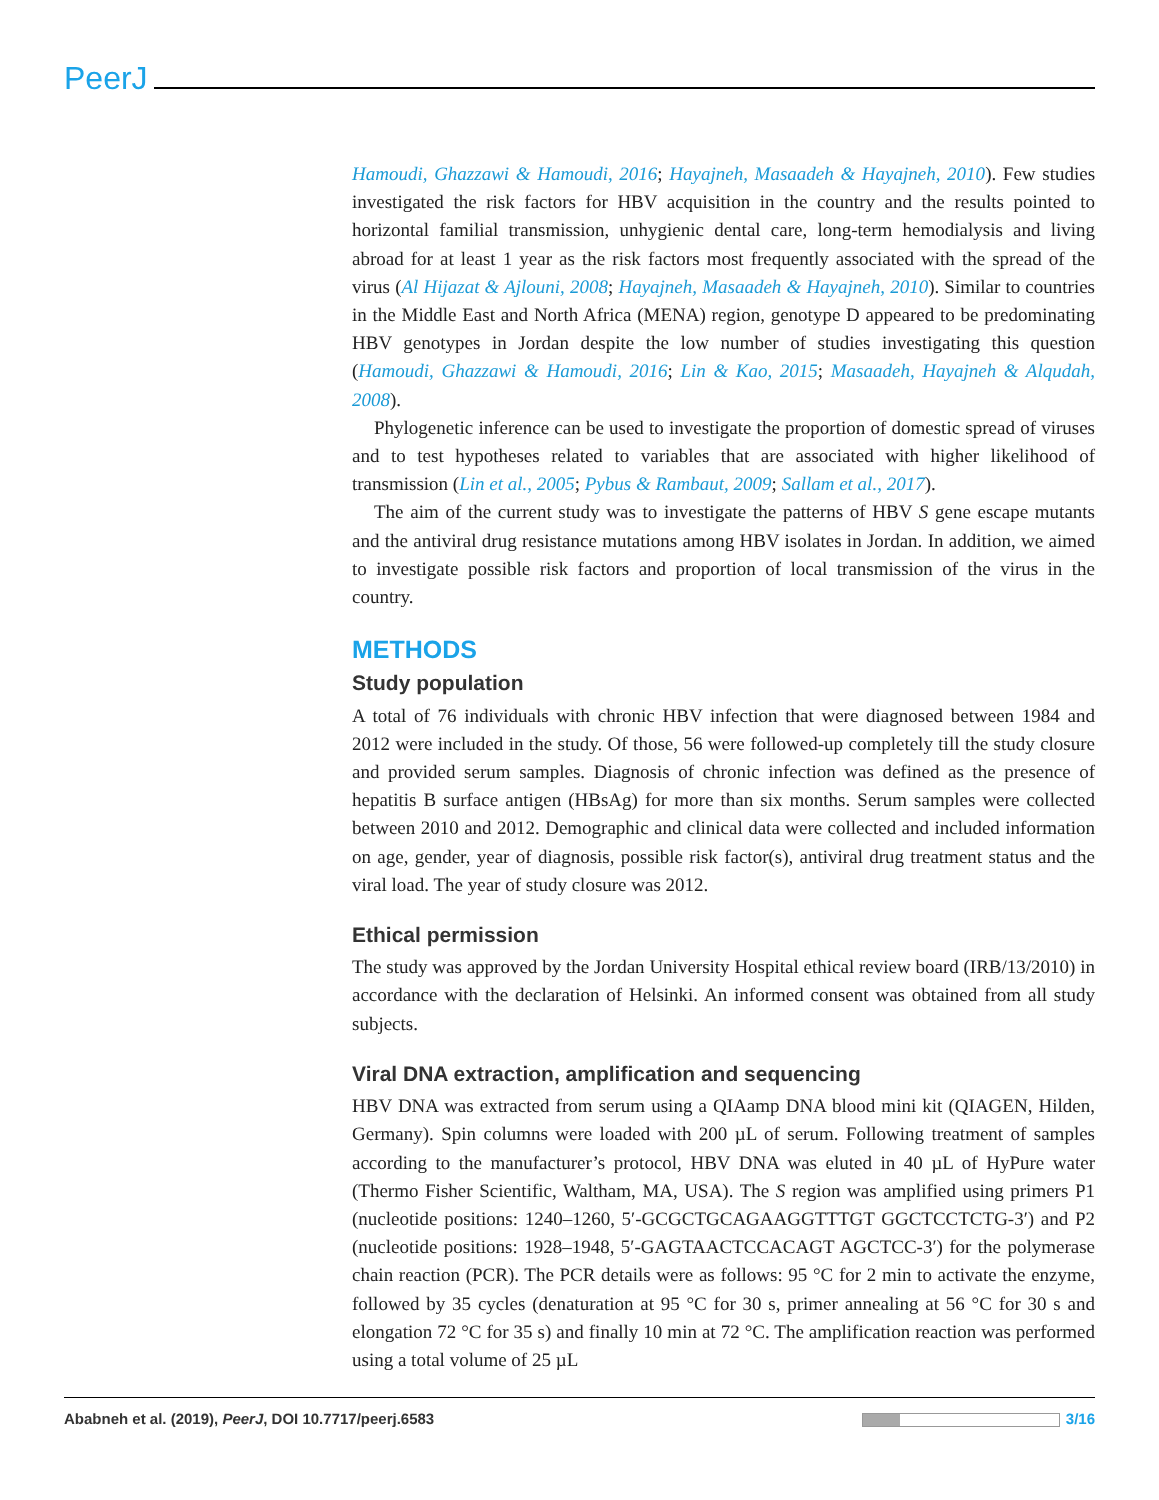PeerJ
Hamoudi, Ghazzawi & Hamoudi, 2016; Hayajneh, Masaadeh & Hayajneh, 2010). Few studies investigated the risk factors for HBV acquisition in the country and the results pointed to horizontal familial transmission, unhygienic dental care, long-term hemodialysis and living abroad for at least 1 year as the risk factors most frequently associated with the spread of the virus (Al Hijazat & Ajlouni, 2008; Hayajneh, Masaadeh & Hayajneh, 2010). Similar to countries in the Middle East and North Africa (MENA) region, genotype D appeared to be predominating HBV genotypes in Jordan despite the low number of studies investigating this question (Hamoudi, Ghazzawi & Hamoudi, 2016; Lin & Kao, 2015; Masaadeh, Hayajneh & Alqudah, 2008).
Phylogenetic inference can be used to investigate the proportion of domestic spread of viruses and to test hypotheses related to variables that are associated with higher likelihood of transmission (Lin et al., 2005; Pybus & Rambaut, 2009; Sallam et al., 2017).
The aim of the current study was to investigate the patterns of HBV S gene escape mutants and the antiviral drug resistance mutations among HBV isolates in Jordan. In addition, we aimed to investigate possible risk factors and proportion of local transmission of the virus in the country.
METHODS
Study population
A total of 76 individuals with chronic HBV infection that were diagnosed between 1984 and 2012 were included in the study. Of those, 56 were followed-up completely till the study closure and provided serum samples. Diagnosis of chronic infection was defined as the presence of hepatitis B surface antigen (HBsAg) for more than six months. Serum samples were collected between 2010 and 2012. Demographic and clinical data were collected and included information on age, gender, year of diagnosis, possible risk factor(s), antiviral drug treatment status and the viral load. The year of study closure was 2012.
Ethical permission
The study was approved by the Jordan University Hospital ethical review board (IRB/13/2010) in accordance with the declaration of Helsinki. An informed consent was obtained from all study subjects.
Viral DNA extraction, amplification and sequencing
HBV DNA was extracted from serum using a QIAamp DNA blood mini kit (QIAGEN, Hilden, Germany). Spin columns were loaded with 200 µL of serum. Following treatment of samples according to the manufacturer’s protocol, HBV DNA was eluted in 40 µL of HyPure water (Thermo Fisher Scientific, Waltham, MA, USA). The S region was amplified using primers P1 (nucleotide positions: 1240–1260, 5′-GCGCTGCAGAAGGTTTGT GGCTCCTCTG-3′) and P2 (nucleotide positions: 1928–1948, 5′-GAGTAACTCCACAGT AGCTCC-3′) for the polymerase chain reaction (PCR). The PCR details were as follows: 95 °C for 2 min to activate the enzyme, followed by 35 cycles (denaturation at 95 °C for 30 s, primer annealing at 56 °C for 30 s and elongation 72 °C for 35 s) and finally 10 min at 72 °C. The amplification reaction was performed using a total volume of 25 µL
Ababneh et al. (2019), PeerJ, DOI 10.7717/peerj.6583 3/16